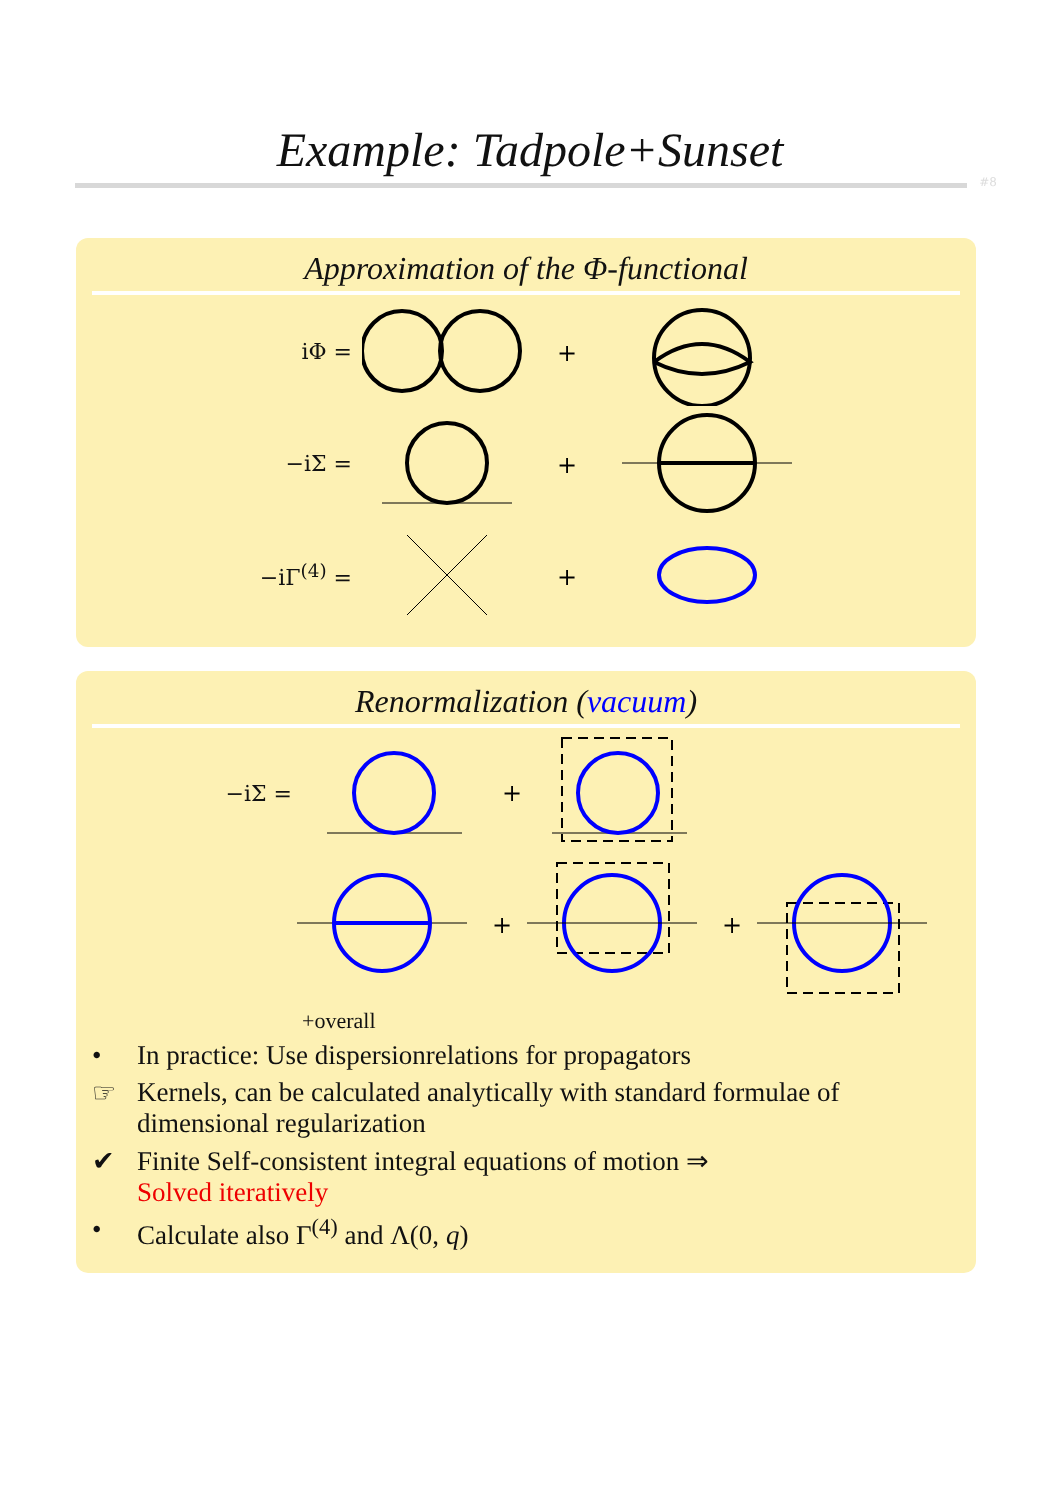Example: Tadpole+Sunset
#8
Approximation of the Φ-functional
iΦ =
+
−iΣ =
+
−iΓ<sup>(4)</sup> =
+
Renormalization (vacuum)
−iΣ =
+
+
+
+overall
• In practice: Use dispersionrelations for propagators
☞ Kernels, can be calculated analytically with standard formulae of dimensional regularization
✔ Finite Self-consistent integral equations of motion ⇒
Solved iteratively
• Calculate also Γ<sup>(4)</sup> and Λ(0, q)